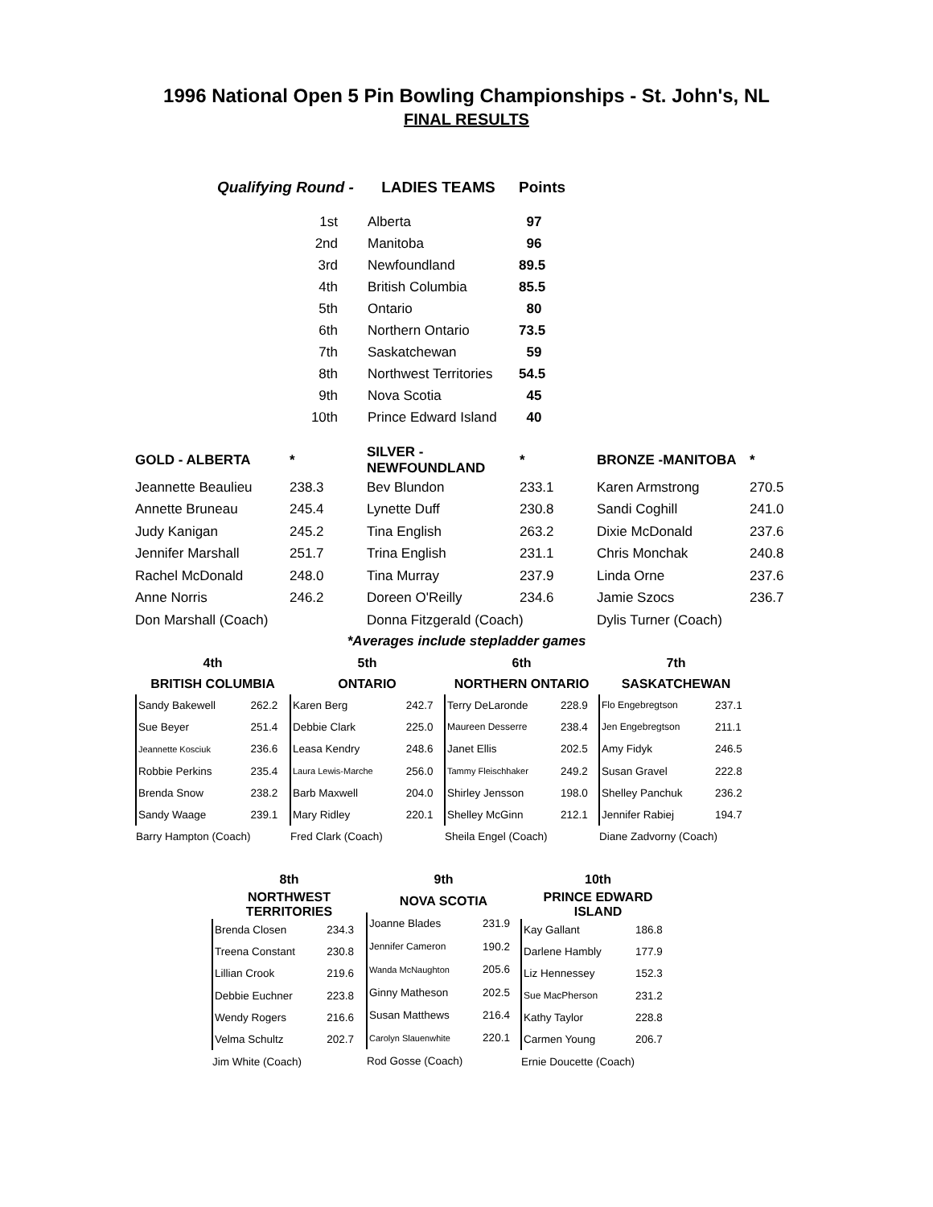1996 National Open 5 Pin Bowling Championships - St. John's, NL
FINAL RESULTS
| Qualifying Round - | LADIES TEAMS | Points |
| --- | --- | --- |
| 1st | Alberta | 97 |
| 2nd | Manitoba | 96 |
| 3rd | Newfoundland | 89.5 |
| 4th | British Columbia | 85.5 |
| 5th | Ontario | 80 |
| 6th | Northern Ontario | 73.5 |
| 7th | Saskatchewan | 59 |
| 8th | Northwest Territories | 54.5 |
| 9th | Nova Scotia | 45 |
| 10th | Prince Edward Island | 40 |
| GOLD - ALBERTA | * | SILVER - NEWFOUNDLAND | * | BRONZE -MANITOBA | * |
| --- | --- | --- | --- | --- | --- |
| Jeannette Beaulieu | 238.3 | Bev Blundon | 233.1 | Karen Armstrong | 270.5 |
| Annette Bruneau | 245.4 | Lynette Duff | 230.8 | Sandi Coghill | 241.0 |
| Judy Kanigan | 245.2 | Tina English | 263.2 | Dixie McDonald | 237.6 |
| Jennifer Marshall | 251.7 | Trina English | 231.1 | Chris Monchak | 240.8 |
| Rachel McDonald | 248.0 | Tina Murray | 237.9 | Linda Orne | 237.6 |
| Anne Norris | 246.2 | Doreen O'Reilly | 234.6 | Jamie Szocs | 236.7 |
| Don Marshall (Coach) | | Donna Fitzgerald (Coach) | | Dylis Turner (Coach) | |
*Averages include stepladder games
| 4th | |
| --- | --- |
| BRITISH COLUMBIA | |
| Sandy Bakewell | 262.2 |
| Sue Beyer | 251.4 |
| Jeannette Kosciuk | 236.6 |
| Robbie Perkins | 235.4 |
| Brenda Snow | 238.2 |
| Sandy Waage | 239.1 |
| Barry Hampton (Coach) | |
| 5th | |
| --- | --- |
| ONTARIO | |
| Karen Berg | 242.7 |
| Debbie Clark | 225.0 |
| Leasa Kendry | 248.6 |
| Laura Lewis-Marche | 256.0 |
| Barb Maxwell | 204.0 |
| Mary Ridley | 220.1 |
| Fred Clark (Coach) | |
| 6th | |
| --- | --- |
| NORTHERN ONTARIO | |
| Terry DeLaronde | 228.9 |
| Maureen Desserre | 238.4 |
| Janet Ellis | 202.5 |
| Tammy Fleischhaker | 249.2 |
| Shirley Jensson | 198.0 |
| Shelley McGinn | 212.1 |
| Sheila Engel (Coach) | |
| 7th | |
| --- | --- |
| SASKATCHEWAN | |
| Flo Engebregtson | 237.1 |
| Jen Engebregtson | 211.1 |
| Amy Fidyk | 246.5 |
| Susan Gravel | 222.8 |
| Shelley Panchuk | 236.2 |
| Jennifer Rabiej | 194.7 |
| Diane Zadvorny (Coach) | |
| 8th | |
| --- | --- |
| NORTHWEST TERRITORIES | |
| Brenda Closen | 234.3 |
| Treena Constant | 230.8 |
| Lillian Crook | 219.6 |
| Debbie Euchner | 223.8 |
| Wendy Rogers | 216.6 |
| Velma Schultz | 202.7 |
| Jim White (Coach) | |
| 9th | |
| --- | --- |
| NOVA SCOTIA | |
| Joanne Blades | 231.9 |
| Jennifer Cameron | 190.2 |
| Wanda McNaughton | 205.6 |
| Ginny Matheson | 202.5 |
| Susan Matthews | 216.4 |
| Carolyn Slauenwhite | 220.1 |
| Rod Gosse (Coach) | |
| 10th | |
| --- | --- |
| PRINCE EDWARD ISLAND | |
| Kay Gallant | 186.8 |
| Darlene Hambly | 177.9 |
| Liz Hennessey | 152.3 |
| Sue MacPherson | 231.2 |
| Kathy Taylor | 228.8 |
| Carmen Young | 206.7 |
| Ernie Doucette (Coach) | |